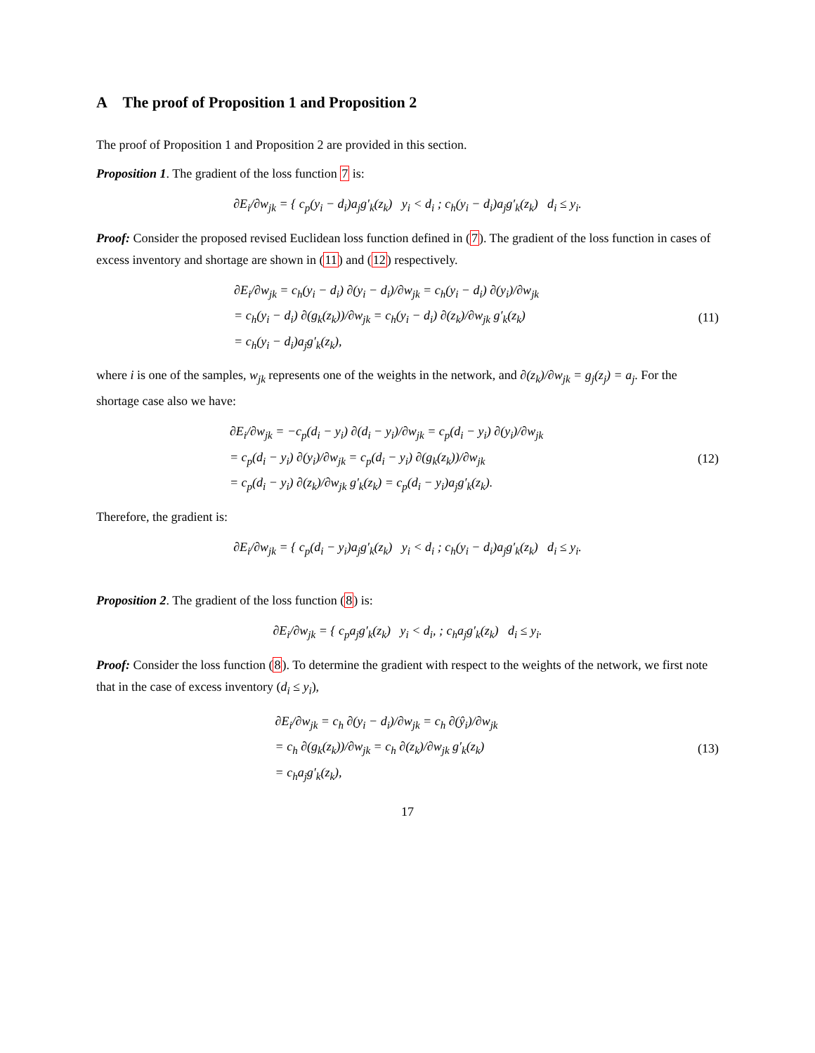A The proof of Proposition 1 and Proposition 2
The proof of Proposition 1 and Proposition 2 are provided in this section.
Proposition 1. The gradient of the loss function 7 is:
∂E<sub>i</sub>/∂w<sub>jk</sub> = { c<sub>p</sub>(y<sub>i</sub> − d<sub>i</sub>)a<sub>j</sub>g′<sub>k</sub>(z<sub>k</sub>) y<sub>i</sub> < d<sub>i</sub> ; c<sub>h</sub>(y<sub>i</sub> − d<sub>i</sub>)a<sub>j</sub>g′<sub>k</sub>(z<sub>k</sub>) d<sub>i</sub> ≤ y<sub>i</sub>.
Proof: Consider the proposed revised Euclidean loss function defined in (7). The gradient of the loss function in cases of excess inventory and shortage are shown in (11) and (12) respectively.
∂E<sub>i</sub>/∂w<sub>jk</sub> = c<sub>h</sub>(y<sub>i</sub> − d<sub>i</sub>) ∂(y<sub>i</sub> − d<sub>i</sub>)/∂w<sub>jk</sub> = c<sub>h</sub>(y<sub>i</sub> − d<sub>i</sub>) ∂(y<sub>i</sub>)/∂w<sub>jk</sub>
= c<sub>h</sub>(y<sub>i</sub> − d<sub>i</sub>) ∂(g<sub>k</sub>(z<sub>k</sub>))/∂w<sub>jk</sub> = c<sub>h</sub>(y<sub>i</sub> − d<sub>i</sub>) ∂(z<sub>k</sub>)/∂w<sub>jk</sub> g′<sub>k</sub>(z<sub>k</sub>)
= c<sub>h</sub>(y<sub>i</sub> − d<sub>i</sub>)a<sub>j</sub>g′<sub>k</sub>(z<sub>k</sub>),
(11)
where i is one of the samples, w<sub>jk</sub> represents one of the weights in the network, and ∂(z<sub>k</sub>)/∂w<sub>jk</sub> = g<sub>j</sub>(z<sub>j</sub>) = a<sub>j</sub>. For the shortage case also we have:
∂E<sub>i</sub>/∂w<sub>jk</sub> = −c<sub>p</sub>(d<sub>i</sub> − y<sub>i</sub>) ∂(d<sub>i</sub> − y<sub>i</sub>)/∂w<sub>jk</sub> = c<sub>p</sub>(d<sub>i</sub> − y<sub>i</sub>) ∂(y<sub>i</sub>)/∂w<sub>jk</sub>
= c<sub>p</sub>(d<sub>i</sub> − y<sub>i</sub>) ∂(y<sub>i</sub>)/∂w<sub>jk</sub> = c<sub>p</sub>(d<sub>i</sub> − y<sub>i</sub>) ∂(g<sub>k</sub>(z<sub>k</sub>))/∂w<sub>jk</sub>
= c<sub>p</sub>(d<sub>i</sub> − y<sub>i</sub>) ∂(z<sub>k</sub>)/∂w<sub>jk</sub> g′<sub>k</sub>(z<sub>k</sub>) = c<sub>p</sub>(d<sub>i</sub> − y<sub>i</sub>)a<sub>j</sub>g′<sub>k</sub>(z<sub>k</sub>).
(12)
Therefore, the gradient is:
∂E<sub>i</sub>/∂w<sub>jk</sub> = { c<sub>p</sub>(d<sub>i</sub> − y<sub>i</sub>)a<sub>j</sub>g′<sub>k</sub>(z<sub>k</sub>) y<sub>i</sub> < d<sub>i</sub> ; c<sub>h</sub>(y<sub>i</sub> − d<sub>i</sub>)a<sub>j</sub>g′<sub>k</sub>(z<sub>k</sub>) d<sub>i</sub> ≤ y<sub>i</sub>.
Proposition 2. The gradient of the loss function (8) is:
∂E<sub>i</sub>/∂w<sub>jk</sub> = { c<sub>p</sub>a<sub>j</sub>g′<sub>k</sub>(z<sub>k</sub>) y<sub>i</sub> < d<sub>i</sub>, ; c<sub>h</sub>a<sub>j</sub>g′<sub>k</sub>(z<sub>k</sub>) d<sub>i</sub> ≤ y<sub>i</sub>.
Proof: Consider the loss function (8). To determine the gradient with respect to the weights of the network, we first note that in the case of excess inventory (d<sub>i</sub> ≤ y<sub>i</sub>),
∂E<sub>i</sub>/∂w<sub>jk</sub> = c<sub>h</sub> ∂(y<sub>i</sub> − d<sub>i</sub>)/∂w<sub>jk</sub> = c<sub>h</sub> ∂(ŷ<sub>i</sub>)/∂w<sub>jk</sub>
= c<sub>h</sub> ∂(g<sub>k</sub>(z<sub>k</sub>))/∂w<sub>jk</sub> = c<sub>h</sub> ∂(z<sub>k</sub>)/∂w<sub>jk</sub> g′<sub>k</sub>(z<sub>k</sub>)
= c<sub>h</sub>a<sub>j</sub>g′<sub>k</sub>(z<sub>k</sub>),
(13)
17